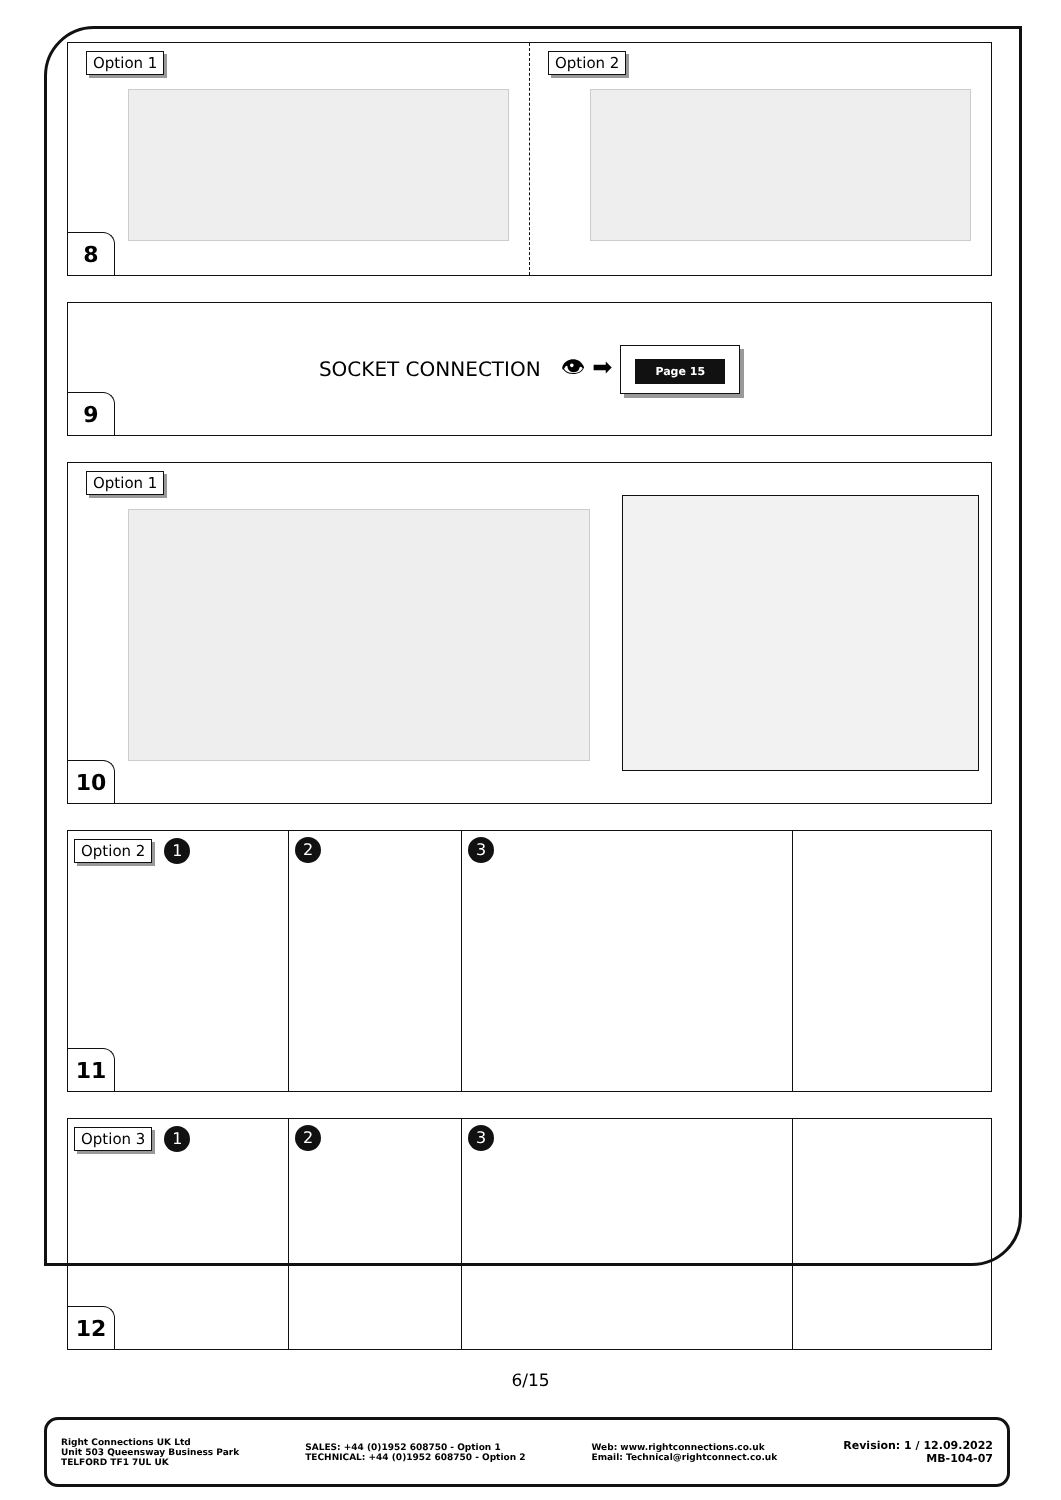Option 1 Option 2
8
SOCKET CONNECTION 👁 ➡ Page 15
9
Option 1
10
Option 2 1 2 3
11
Option 3 1 2 3
12
6/15
Right Connections UK Ltd
Unit 503 Queensway Business Park
TELFORD TF1 7UL UK
SALES: +44 (0)1952 608750 - Option 1
TECHNICAL: +44 (0)1952 608750 - Option 2
Web: www.rightconnections.co.uk
Email: Technical@rightconnect.co.uk
Revision: 1 / 12.09.2022
MB-104-07